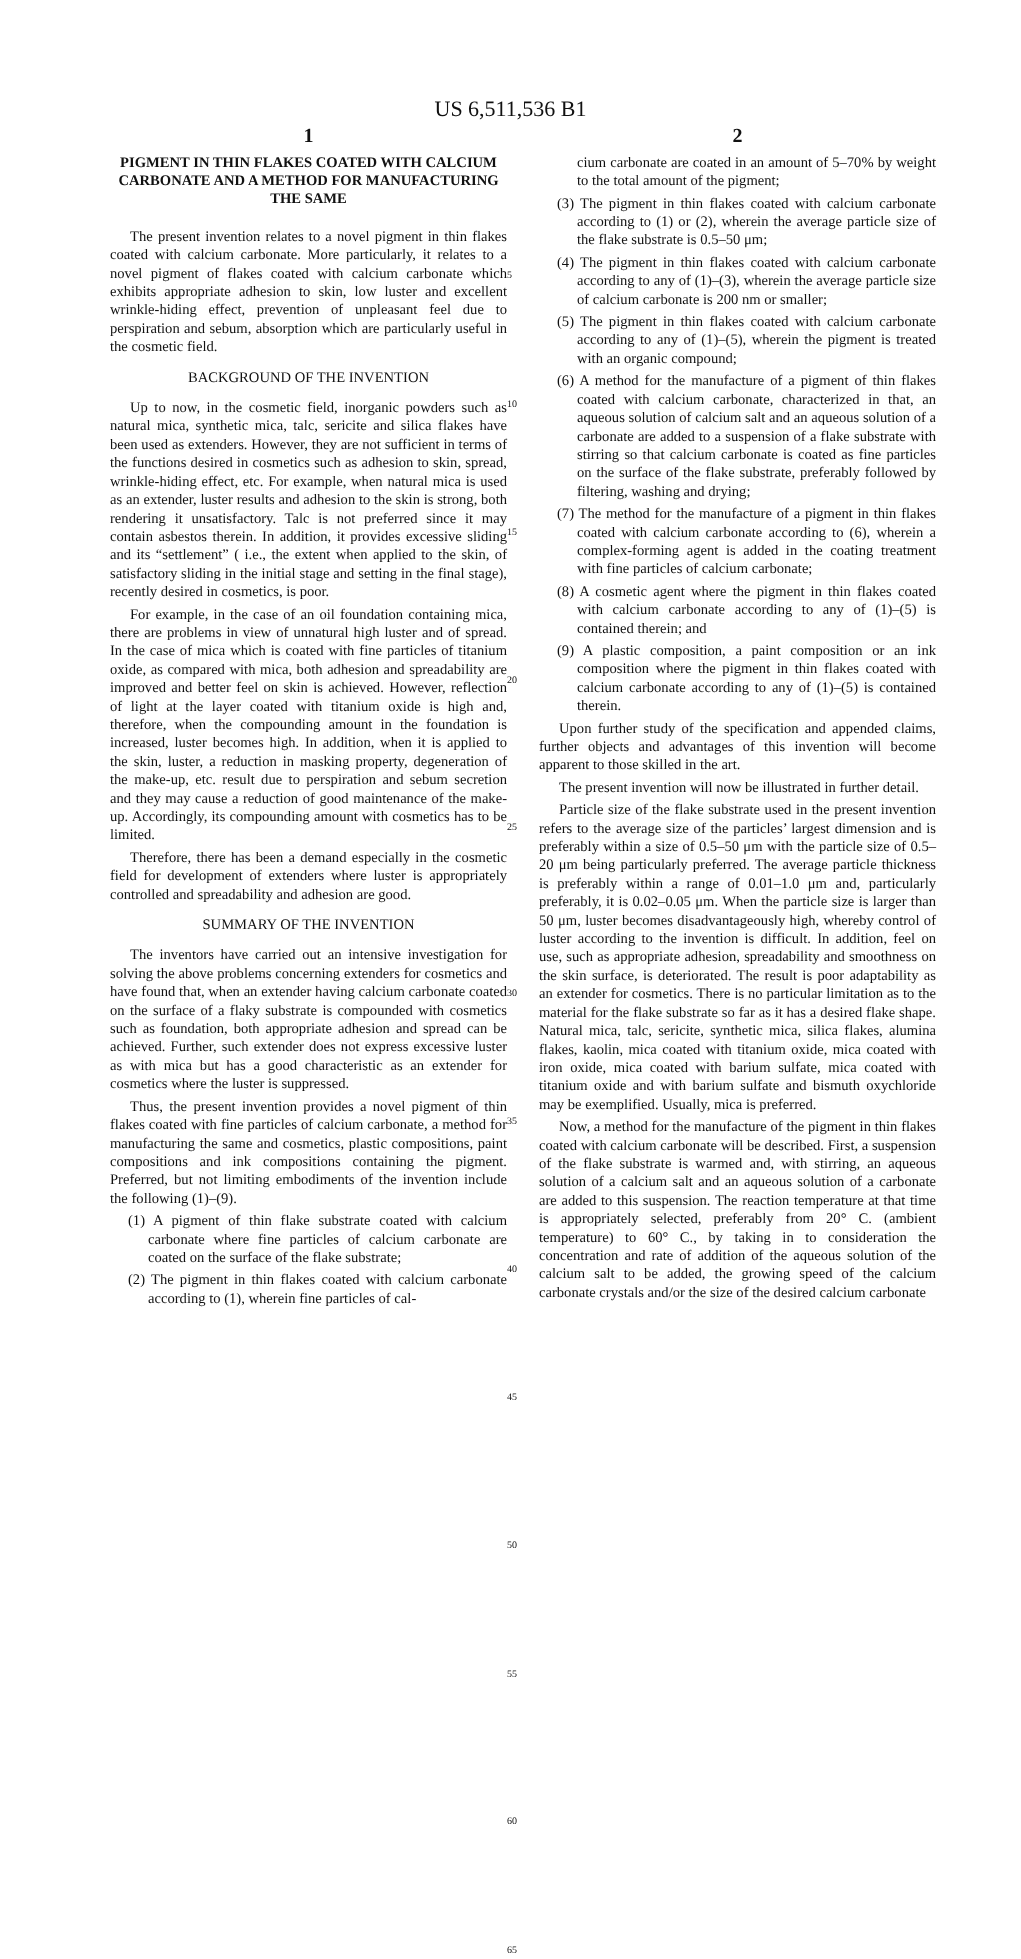US 6,511,536 B1
1
PIGMENT IN THIN FLAKES COATED WITH CALCIUM CARBONATE AND A METHOD FOR MANUFACTURING THE SAME
The present invention relates to a novel pigment in thin flakes coated with calcium carbonate. More particularly, it relates to a novel pigment of flakes coated with calcium carbonate which exhibits appropriate adhesion to skin, low luster and excellent wrinkle-hiding effect, prevention of unpleasant feel due to perspiration and sebum, absorption which are particularly useful in the cosmetic field.
BACKGROUND OF THE INVENTION
Up to now, in the cosmetic field, inorganic powders such as natural mica, synthetic mica, talc, sericite and silica flakes have been used as extenders. However, they are not sufficient in terms of the functions desired in cosmetics such as adhesion to skin, spread, wrinkle-hiding effect, etc. For example, when natural mica is used as an extender, luster results and adhesion to the skin is strong, both rendering it unsatisfactory. Talc is not preferred since it may contain asbestos therein. In addition, it provides excessive sliding and its “settlement” ( i.e., the extent when applied to the skin, of satisfactory sliding in the initial stage and setting in the final stage), recently desired in cosmetics, is poor.
For example, in the case of an oil foundation containing mica, there are problems in view of unnatural high luster and of spread. In the case of mica which is coated with fine particles of titanium oxide, as compared with mica, both adhesion and spreadability are improved and better feel on skin is achieved. However, reflection of light at the layer coated with titanium oxide is high and, therefore, when the compounding amount in the foundation is increased, luster becomes high. In addition, when it is applied to the skin, luster, a reduction in masking property, degeneration of the make-up, etc. result due to perspiration and sebum secretion and they may cause a reduction of good maintenance of the make-up. Accordingly, its compounding amount with cosmetics has to be limited.
Therefore, there has been a demand especially in the cosmetic field for development of extenders where luster is appropriately controlled and spreadability and adhesion are good.
SUMMARY OF THE INVENTION
The inventors have carried out an intensive investigation for solving the above problems concerning extenders for cosmetics and have found that, when an extender having calcium carbonate coated on the surface of a flaky substrate is compounded with cosmetics such as foundation, both appropriate adhesion and spread can be achieved. Further, such extender does not express excessive luster as with mica but has a good characteristic as an extender for cosmetics where the luster is suppressed.
Thus, the present invention provides a novel pigment of thin flakes coated with fine particles of calcium carbonate, a method for manufacturing the same and cosmetics, plastic compositions, paint compositions and ink compositions containing the pigment. Preferred, but not limiting embodiments of the invention include the following (1)–(9).
(1) A pigment of thin flake substrate coated with calcium carbonate where fine particles of calcium carbonate are coated on the surface of the flake substrate;
(2) The pigment in thin flakes coated with calcium carbonate according to (1), wherein fine particles of cal-
5
10
15
20
25
30
35
40
45
50
55
60
65
2
cium carbonate are coated in an amount of 5–70% by weight to the total amount of the pigment;
(3) The pigment in thin flakes coated with calcium carbonate according to (1) or (2), wherein the average particle size of the flake substrate is 0.5–50 μm;
(4) The pigment in thin flakes coated with calcium carbonate according to any of (1)–(3), wherein the average particle size of calcium carbonate is 200 nm or smaller;
(5) The pigment in thin flakes coated with calcium carbonate according to any of (1)–(5), wherein the pigment is treated with an organic compound;
(6) A method for the manufacture of a pigment of thin flakes coated with calcium carbonate, characterized in that, an aqueous solution of calcium salt and an aqueous solution of a carbonate are added to a suspension of a flake substrate with stirring so that calcium carbonate is coated as fine particles on the surface of the flake substrate, preferably followed by filtering, washing and drying;
(7) The method for the manufacture of a pigment in thin flakes coated with calcium carbonate according to (6), wherein a complex-forming agent is added in the coating treatment with fine particles of calcium carbonate;
(8) A cosmetic agent where the pigment in thin flakes coated with calcium carbonate according to any of (1)–(5) is contained therein; and
(9) A plastic composition, a paint composition or an ink composition where the pigment in thin flakes coated with calcium carbonate according to any of (1)–(5) is contained therein.
Upon further study of the specification and appended claims, further objects and advantages of this invention will become apparent to those skilled in the art.
The present invention will now be illustrated in further detail.
Particle size of the flake substrate used in the present invention refers to the average size of the particles’ largest dimension and is preferably within a size of 0.5–50 μm with the particle size of 0.5–20 μm being particularly preferred. The average particle thickness is preferably within a range of 0.01–1.0 μm and, particularly preferably, it is 0.02–0.05 μm. When the particle size is larger than 50 μm, luster becomes disadvantageously high, whereby control of luster according to the invention is difficult. In addition, feel on use, such as appropriate adhesion, spreadability and smoothness on the skin surface, is deteriorated. The result is poor adaptability as an extender for cosmetics. There is no particular limitation as to the material for the flake substrate so far as it has a desired flake shape. Natural mica, talc, sericite, synthetic mica, silica flakes, alumina flakes, kaolin, mica coated with titanium oxide, mica coated with iron oxide, mica coated with barium sulfate, mica coated with titanium oxide and with barium sulfate and bismuth oxychloride may be exemplified. Usually, mica is preferred.
Now, a method for the manufacture of the pigment in thin flakes coated with calcium carbonate will be described. First, a suspension of the flake substrate is warmed and, with stirring, an aqueous solution of a calcium salt and an aqueous solution of a carbonate are added to this suspension. The reaction temperature at that time is appropriately selected, preferably from 20° C. (ambient temperature) to 60° C., by taking in to consideration the concentration and rate of addition of the aqueous solution of the calcium salt to be added, the growing speed of the calcium carbonate crystals and/or the size of the desired calcium carbonate